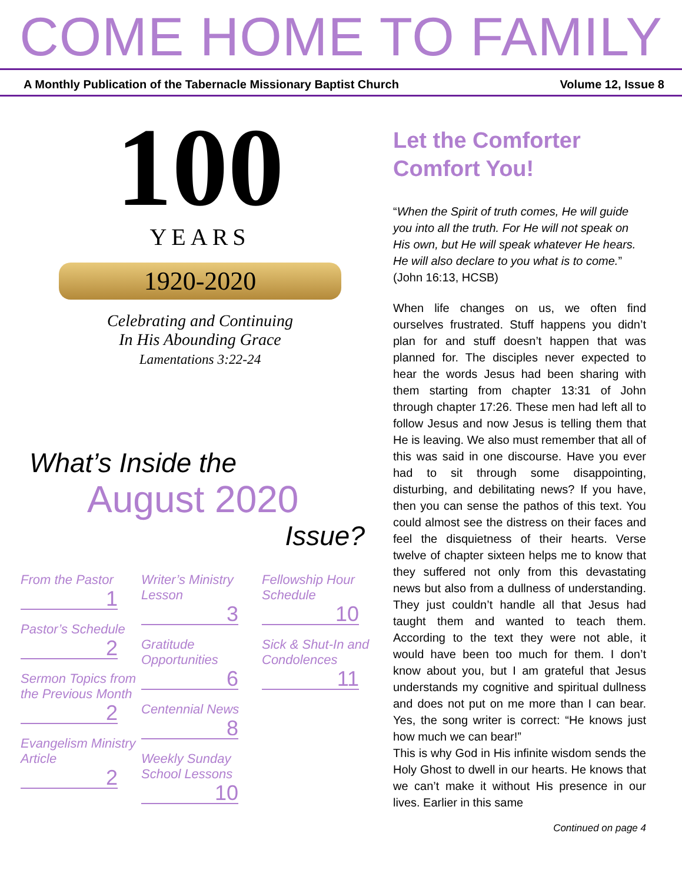COME HOME TO FAMILY
A Monthly Publication of the Tabernacle Missionary Baptist Church Volume 12, Issue 8
100
YEARS
1920-2020
Celebrating and Continuing
In His Abounding Grace
Lamentations 3:22-24
What’s Inside the
August 2020
Issue?
From the Pastor
1
Pastor’s Schedule
2
Sermon Topics from the Previous Month
2
Evangelism Ministry Article
2
Writer’s Ministry Lesson
3
Gratitude Opportunities
6
Centennial News
8
Weekly Sunday School Lessons
10
Fellowship Hour Schedule
10
Sick & Shut-In and Condolences
11
Let the Comforter Comfort You!
“When the Spirit of truth comes, He will guide you into all the truth. For He will not speak on His own, but He will speak whatever He hears. He will also declare to you what is to come.” (John 16:13, HCSB)
When life changes on us, we often find ourselves frustrated. Stuff happens you didn’t plan for and stuff doesn’t happen that was planned for. The disciples never expected to hear the words Jesus had been sharing with them starting from chapter 13:31 of John through chapter 17:26. These men had left all to follow Jesus and now Jesus is telling them that He is leaving. We also must remember that all of this was said in one discourse. Have you ever had to sit through some disappointing, disturbing, and debilitating news? If you have, then you can sense the pathos of this text. You could almost see the distress on their faces and feel the disquietness of their hearts. Verse twelve of chapter sixteen helps me to know that they suffered not only from this devastating news but also from a dullness of understanding. They just couldn’t handle all that Jesus had taught them and wanted to teach them. According to the text they were not able, it would have been too much for them. I don’t know about you, but I am grateful that Jesus understands my cognitive and spiritual dullness and does not put on me more than I can bear. Yes, the song writer is correct: “He knows just how much we can bear!”
This is why God in His infinite wisdom sends the Holy Ghost to dwell in our hearts. He knows that we can’t make it without His presence in our lives. Earlier in this same
Continued on page 4